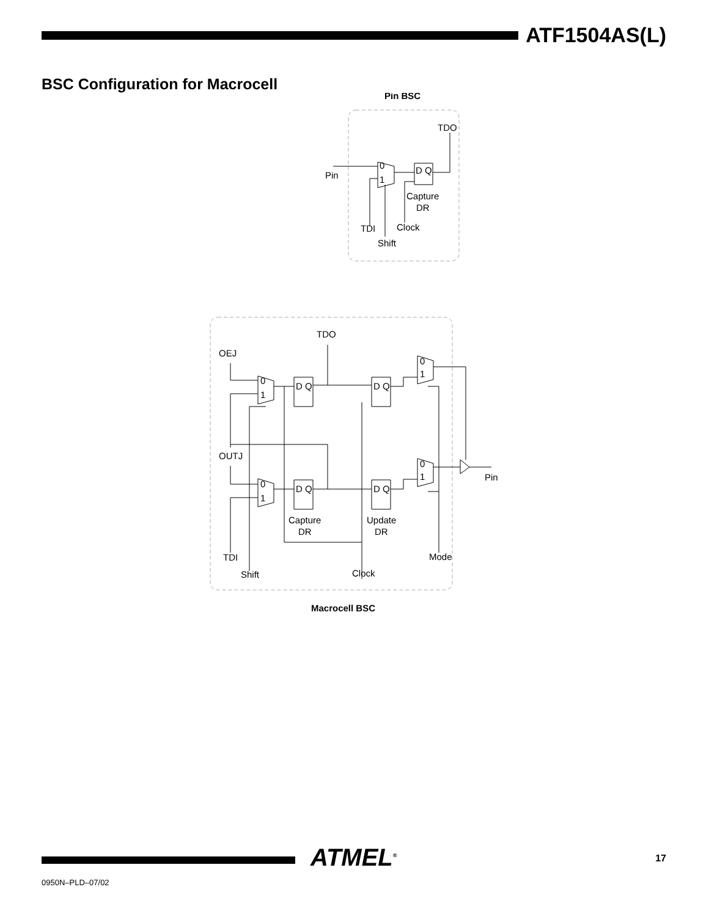ATF1504AS(L)
BSC Configuration for Macrocell
Pin BSC
TDO
Pin
0
1
D Q
Capture
DR
TDI
Clock
Shift
TDO
OEJ
OUTJ
Pin
TDI
Shift
Clock
Mode
Capture
DR
Update
DR
Macrocell BSC
0
1
0
1
0
1
0
1
D Q
D Q
D Q
D Q
ATMEL<sup>®</sup> 17
0950N–PLD–07/02